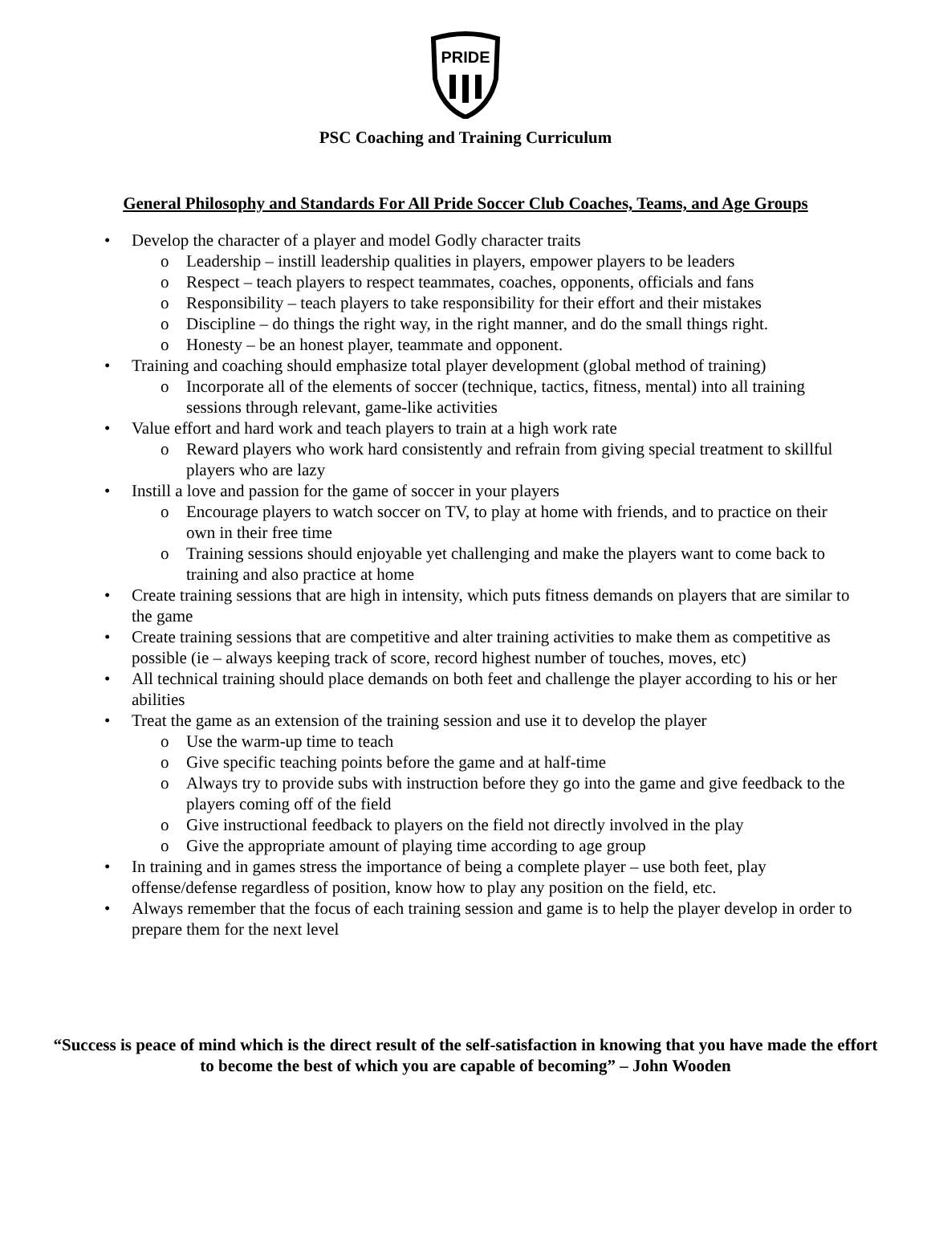PRIDE
PSC Coaching and Training Curriculum
General Philosophy and Standards For All Pride Soccer Club Coaches, Teams, and Age Groups
• Develop the character of a player and model Godly character traits
o Leadership – instill leadership qualities in players, empower players to be leaders
o Respect – teach players to respect teammates, coaches, opponents, officials and fans
o Responsibility – teach players to take responsibility for their effort and their mistakes
o Discipline – do things the right way, in the right manner, and do the small things right.
o Honesty – be an honest player, teammate and opponent.
• Training and coaching should emphasize total player development (global method of training)
o Incorporate all of the elements of soccer (technique, tactics, fitness, mental) into all training sessions through relevant, game-like activities
• Value effort and hard work and teach players to train at a high work rate
o Reward players who work hard consistently and refrain from giving special treatment to skillful players who are lazy
• Instill a love and passion for the game of soccer in your players
o Encourage players to watch soccer on TV, to play at home with friends, and to practice on their own in their free time
o Training sessions should enjoyable yet challenging and make the players want to come back to training and also practice at home
• Create training sessions that are high in intensity, which puts fitness demands on players that are similar to the game
• Create training sessions that are competitive and alter training activities to make them as competitive as possible (ie – always keeping track of score, record highest number of touches, moves, etc)
• All technical training should place demands on both feet and challenge the player according to his or her abilities
• Treat the game as an extension of the training session and use it to develop the player
o Use the warm-up time to teach
o Give specific teaching points before the game and at half-time
o Always try to provide subs with instruction before they go into the game and give feedback to the players coming off of the field
o Give instructional feedback to players on the field not directly involved in the play
o Give the appropriate amount of playing time according to age group
• In training and in games stress the importance of being a complete player – use both feet, play offense/defense regardless of position, know how to play any position on the field, etc.
• Always remember that the focus of each training session and game is to help the player develop in order to prepare them for the next level
“Success is peace of mind which is the direct result of the self-satisfaction in knowing that you have made the effort to become the best of which you are capable of becoming” – John Wooden